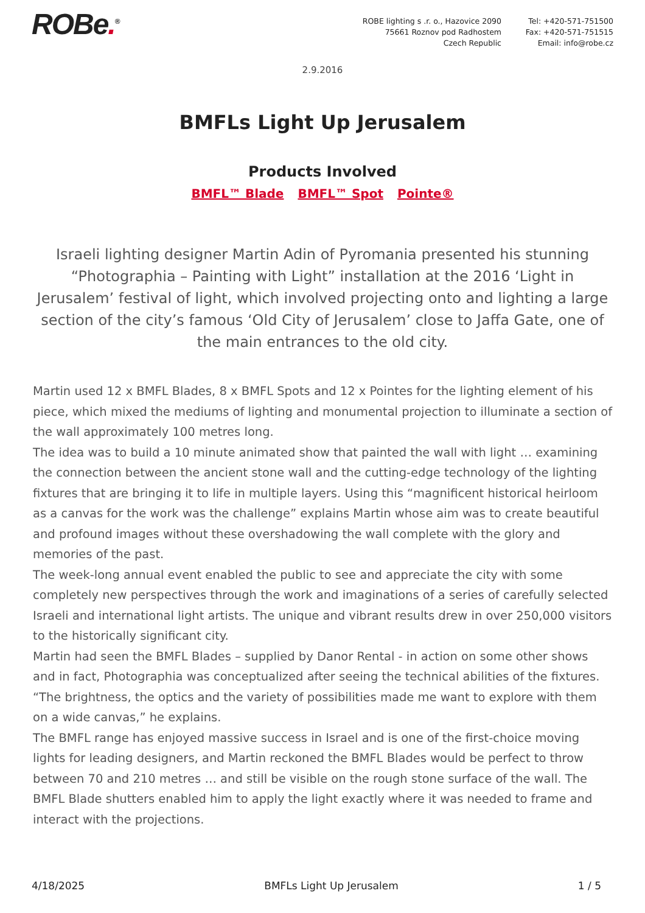ROBe.<sup>®</sup> ROBE lighting s .r. o., Hazovice 2090
75661 Roznov pod Radhostem
Czech Republic
Tel: +420-571-751500
Fax: +420-571-751515
Email: info@robe.cz
2.9.2016
BMFLs Light Up Jerusalem
Products Involved
BMFL™ Blade BMFL™ Spot Pointe®
Israeli lighting designer Martin Adin of Pyromania presented his stunning “Photographia – Painting with Light” installation at the 2016 ‘Light in Jerusalem’ festival of light, which involved projecting onto and lighting a large section of the city’s famous ‘Old City of Jerusalem’ close to Jaffa Gate, one of the main entrances to the old city.
Martin used 12 x BMFL Blades, 8 x BMFL Spots and 12 x Pointes for the lighting element of his piece, which mixed the mediums of lighting and monumental projection to illuminate a section of the wall approximately 100 metres long.
The idea was to build a 10 minute animated show that painted the wall with light … examining the connection between the ancient stone wall and the cutting-edge technology of the lighting fixtures that are bringing it to life in multiple layers. Using this “magnificent historical heirloom as a canvas for the work was the challenge” explains Martin whose aim was to create beautiful and profound images without these overshadowing the wall complete with the glory and memories of the past.
The week-long annual event enabled the public to see and appreciate the city with some completely new perspectives through the work and imaginations of a series of carefully selected Israeli and international light artists. The unique and vibrant results drew in over 250,000 visitors to the historically significant city.
Martin had seen the BMFL Blades – supplied by Danor Rental - in action on some other shows and in fact, Photographia was conceptualized after seeing the technical abilities of the fixtures. “The brightness, the optics and the variety of possibilities made me want to explore with them on a wide canvas,” he explains.
The BMFL range has enjoyed massive success in Israel and is one of the first-choice moving lights for leading designers, and Martin reckoned the BMFL Blades would be perfect to throw between 70 and 210 metres … and still be visible on the rough stone surface of the wall. The BMFL Blade shutters enabled him to apply the light exactly where it was needed to frame and interact with the projections.
4/18/2025 BMFLs Light Up Jerusalem 1 / 5